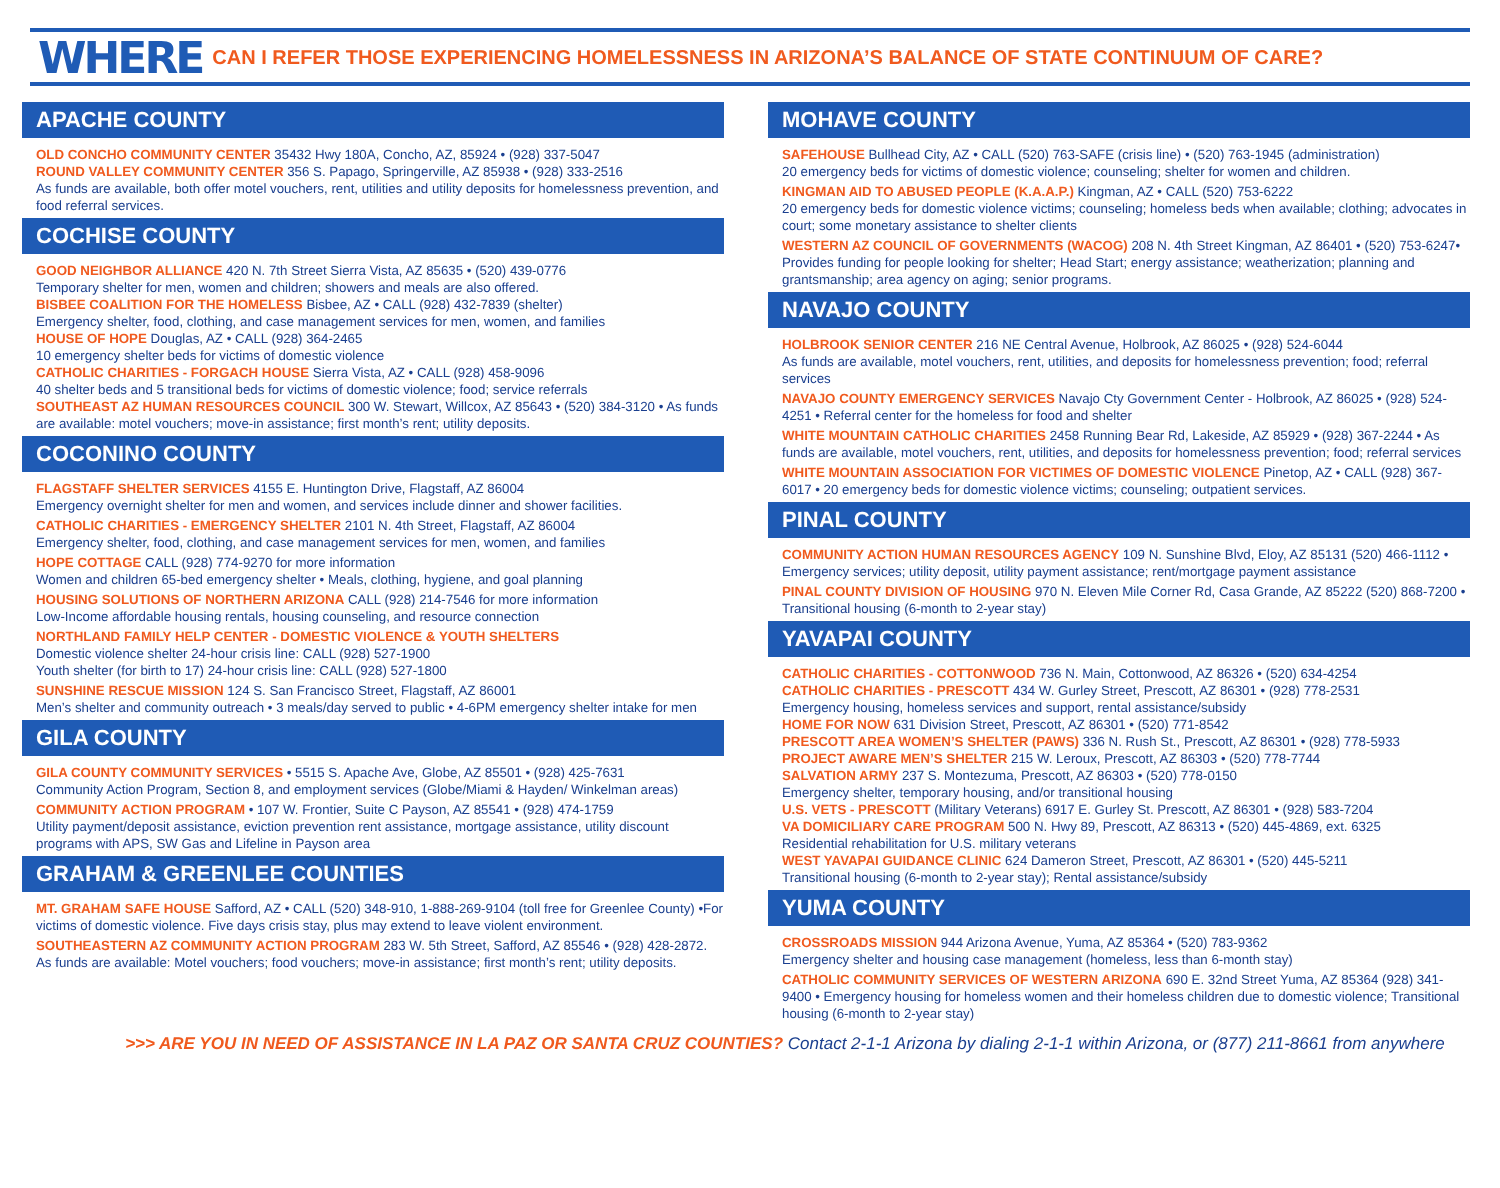WHERE CAN I REFER THOSE EXPERIENCING HOMELESSNESS IN ARIZONA’S BALANCE OF STATE CONTINUUM OF CARE?
APACHE COUNTY
OLD CONCHO COMMUNITY CENTER 35432 Hwy 180A, Concho, AZ, 85924 • (928) 337-5047
ROUND VALLEY COMMUNITY CENTER 356 S. Papago, Springerville, AZ 85938 • (928) 333-2516
As funds are available, both offer motel vouchers, rent, utilities and utility deposits for homelessness prevention, and food referral services.
COCHISE COUNTY
GOOD NEIGHBOR ALLIANCE 420 N. 7th Street Sierra Vista, AZ 85635 • (520) 439-0776
Temporary shelter for men, women and children; showers and meals are also offered.
BISBEE COALITION FOR THE HOMELESS Bisbee, AZ • CALL (928) 432-7839 (shelter)
Emergency shelter, food, clothing, and case management services for men, women, and families
HOUSE OF HOPE Douglas, AZ • CALL (928) 364-2465
10 emergency shelter beds for victims of domestic violence
CATHOLIC CHARITIES - FORGACH HOUSE Sierra Vista, AZ • CALL (928) 458-9096
40 shelter beds and 5 transitional beds for victims of domestic violence; food; service referrals
SOUTHEAST AZ HUMAN RESOURCES COUNCIL 300 W. Stewart, Willcox, AZ 85643 • (520) 384-3120 • As funds are available: motel vouchers; move-in assistance; first month’s rent; utility deposits.
COCONINO COUNTY
FLAGSTAFF SHELTER SERVICES 4155 E. Huntington Drive, Flagstaff, AZ 86004
Emergency overnight shelter for men and women, and services include dinner and shower facilities.
CATHOLIC CHARITIES - EMERGENCY SHELTER 2101 N. 4th Street, Flagstaff, AZ 86004
Emergency shelter, food, clothing, and case management services for men, women, and families
HOPE COTTAGE CALL (928) 774-9270 for more information
Women and children 65-bed emergency shelter • Meals, clothing, hygiene, and goal planning
HOUSING SOLUTIONS OF NORTHERN ARIZONA CALL (928) 214-7546 for more information
Low-Income affordable housing rentals, housing counseling, and resource connection
NORTHLAND FAMILY HELP CENTER - DOMESTIC VIOLENCE & YOUTH SHELTERS
Domestic violence shelter 24-hour crisis line: CALL (928) 527-1900
Youth shelter (for birth to 17) 24-hour crisis line: CALL (928) 527-1800
SUNSHINE RESCUE MISSION 124 S. San Francisco Street, Flagstaff, AZ 86001
Men’s shelter and community outreach • 3 meals/day served to public • 4-6PM emergency shelter intake for men
GILA COUNTY
GILA COUNTY COMMUNITY SERVICES • 5515 S. Apache Ave, Globe, AZ 85501 • (928) 425-7631
Community Action Program, Section 8, and employment services (Globe/Miami & Hayden/ Winkelman areas)
COMMUNITY ACTION PROGRAM • 107 W. Frontier, Suite C Payson, AZ 85541 • (928) 474-1759
Utility payment/deposit assistance, eviction prevention rent assistance, mortgage assistance, utility discount programs with APS, SW Gas and Lifeline in Payson area
GRAHAM & GREENLEE COUNTIES
MT. GRAHAM SAFE HOUSE Safford, AZ • CALL (520) 348-910, 1-888-269-9104 (toll free for Greenlee County) •For victims of domestic violence. Five days crisis stay, plus may extend to leave violent environment.
SOUTHEASTERN AZ COMMUNITY ACTION PROGRAM 283 W. 5th Street, Safford, AZ 85546 • (928) 428-2872. As funds are available: Motel vouchers; food vouchers; move-in assistance; first month’s rent; utility deposits.
MOHAVE COUNTY
SAFEHOUSE Bullhead City, AZ • CALL (520) 763-SAFE (crisis line) • (520) 763-1945 (administration)
20 emergency beds for victims of domestic violence; counseling; shelter for women and children.
KINGMAN AID TO ABUSED PEOPLE (K.A.A.P.) Kingman, AZ • CALL (520) 753-6222
20 emergency beds for domestic violence victims; counseling; homeless beds when available; clothing; advocates in court; some monetary assistance to shelter clients
WESTERN AZ COUNCIL OF GOVERNMENTS (WACOG) 208 N. 4th Street Kingman, AZ 86401 • (520) 753-6247• Provides funding for people looking for shelter; Head Start; energy assistance; weatherization; planning and grantsmanship; area agency on aging; senior programs.
NAVAJO COUNTY
HOLBROOK SENIOR CENTER 216 NE Central Avenue, Holbrook, AZ 86025 • (928) 524-6044
As funds are available, motel vouchers, rent, utilities, and deposits for homelessness prevention; food; referral services
NAVAJO COUNTY EMERGENCY SERVICES Navajo Cty Government Center - Holbrook, AZ 86025 • (928) 524-4251 • Referral center for the homeless for food and shelter
WHITE MOUNTAIN CATHOLIC CHARITIES 2458 Running Bear Rd, Lakeside, AZ 85929 • (928) 367-2244 • As funds are available, motel vouchers, rent, utilities, and deposits for homelessness prevention; food; referral services
WHITE MOUNTAIN ASSOCIATION FOR VICTIMES OF DOMESTIC VIOLENCE Pinetop, AZ • CALL (928) 367-6017 • 20 emergency beds for domestic violence victims; counseling; outpatient services.
PINAL COUNTY
COMMUNITY ACTION HUMAN RESOURCES AGENCY 109 N. Sunshine Blvd, Eloy, AZ 85131 (520) 466-1112 • Emergency services; utility deposit, utility payment assistance; rent/mortgage payment assistance
PINAL COUNTY DIVISION OF HOUSING 970 N. Eleven Mile Corner Rd, Casa Grande, AZ 85222 (520) 868-7200 • Transitional housing (6-month to 2-year stay)
YAVAPAI COUNTY
CATHOLIC CHARITIES - COTTONWOOD 736 N. Main, Cottonwood, AZ 86326 • (520) 634-4254
CATHOLIC CHARITIES - PRESCOTT 434 W. Gurley Street, Prescott, AZ 86301 • (928) 778-2531
Emergency housing, homeless services and support, rental assistance/subsidy
HOME FOR NOW 631 Division Street, Prescott, AZ 86301 • (520) 771-8542
PRESCOTT AREA WOMEN’S SHELTER (PAWS) 336 N. Rush St., Prescott, AZ 86301 • (928) 778-5933
PROJECT AWARE MEN’S SHELTER 215 W. Leroux, Prescott, AZ 86303 • (520) 778-7744
SALVATION ARMY 237 S. Montezuma, Prescott, AZ 86303 • (520) 778-0150
Emergency shelter, temporary housing, and/or transitional housing
U.S. VETS - PRESCOTT (Military Veterans) 6917 E. Gurley St. Prescott, AZ 86301 • (928) 583-7204
VA DOMICILIARY CARE PROGRAM 500 N. Hwy 89, Prescott, AZ 86313 • (520) 445-4869, ext. 6325
Residential rehabilitation for U.S. military veterans
WEST YAVAPAI GUIDANCE CLINIC 624 Dameron Street, Prescott, AZ 86301 • (520) 445-5211
Transitional housing (6-month to 2-year stay); Rental assistance/subsidy
YUMA COUNTY
CROSSROADS MISSION 944 Arizona Avenue, Yuma, AZ 85364 • (520) 783-9362
Emergency shelter and housing case management (homeless, less than 6-month stay)
CATHOLIC COMMUNITY SERVICES OF WESTERN ARIZONA 690 E. 32nd Street Yuma, AZ 85364 (928) 341-9400 • Emergency housing for homeless women and their homeless children due to domestic violence; Transitional housing (6-month to 2-year stay)
>>> ARE YOU IN NEED OF ASSISTANCE IN LA PAZ OR SANTA CRUZ COUNTIES? Contact 2-1-1 Arizona by dialing 2-1-1 within Arizona, or (877) 211-8661 from anywhere